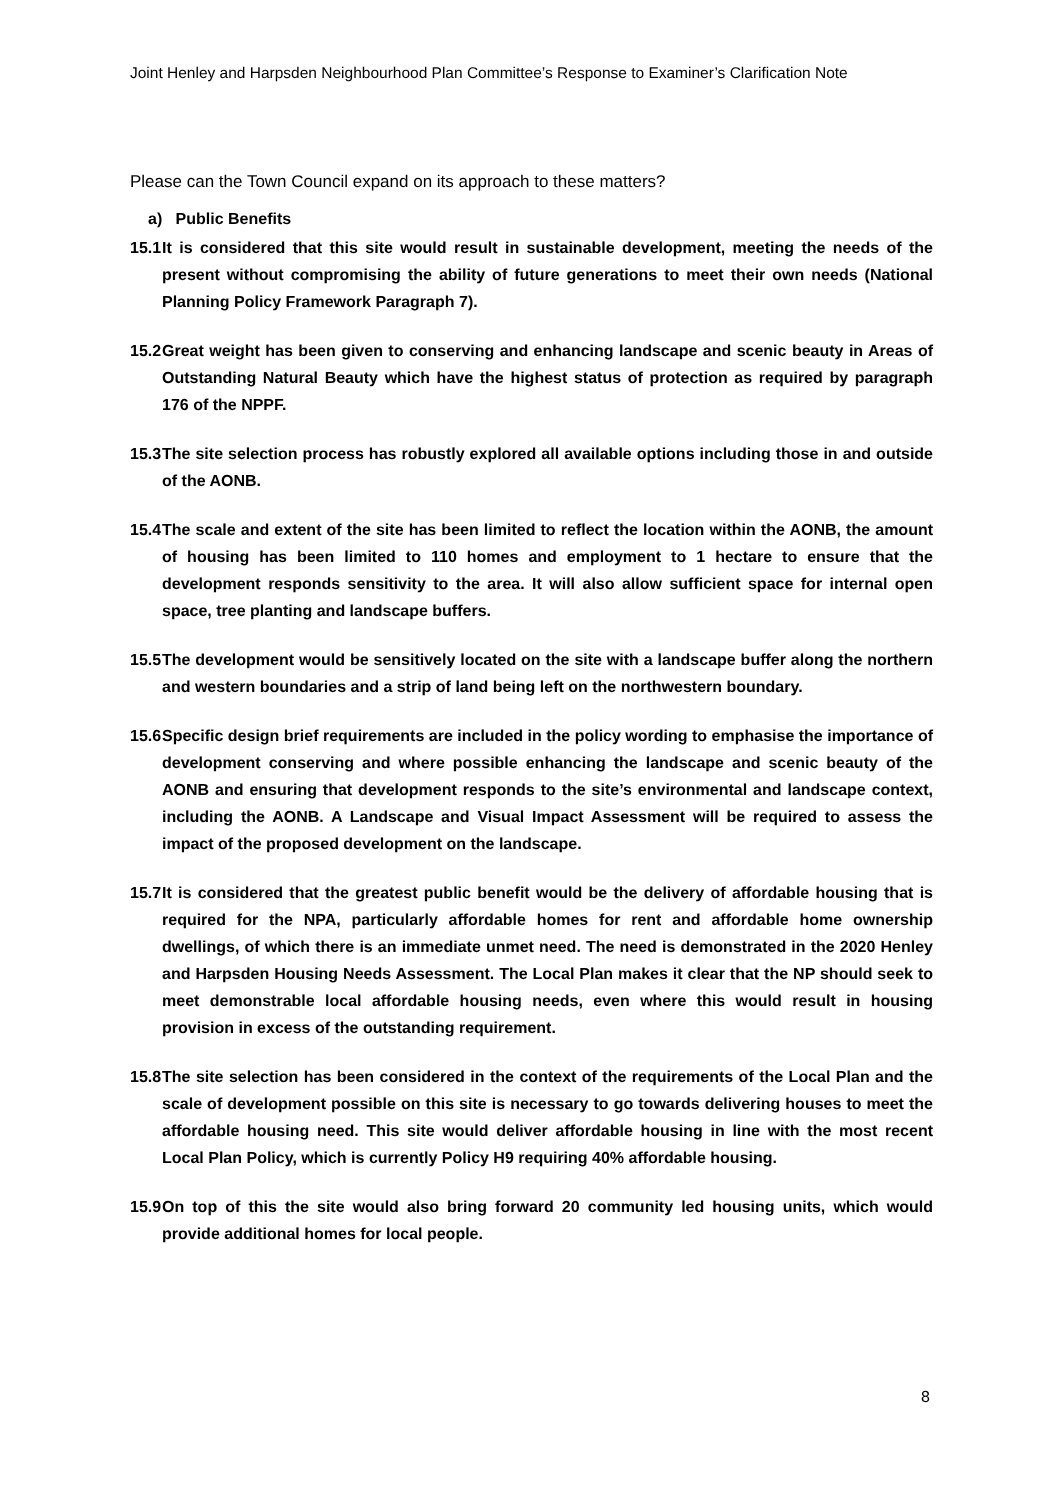Joint Henley and Harpsden Neighbourhood Plan Committee’s Response to Examiner’s Clarification Note
Please can the Town Council expand on its approach to these matters?
a) Public Benefits
15.1 It is considered that this site would result in sustainable development, meeting the needs of the present without compromising the ability of future generations to meet their own needs (National Planning Policy Framework Paragraph 7).
15.2 Great weight has been given to conserving and enhancing landscape and scenic beauty in Areas of Outstanding Natural Beauty which have the highest status of protection as required by paragraph 176 of the NPPF.
15.3 The site selection process has robustly explored all available options including those in and outside of the AONB.
15.4 The scale and extent of the site has been limited to reflect the location within the AONB, the amount of housing has been limited to 110 homes and employment to 1 hectare to ensure that the development responds sensitivity to the area. It will also allow sufficient space for internal open space, tree planting and landscape buffers.
15.5 The development would be sensitively located on the site with a landscape buffer along the northern and western boundaries and a strip of land being left on the northwestern boundary.
15.6 Specific design brief requirements are included in the policy wording to emphasise the importance of development conserving and where possible enhancing the landscape and scenic beauty of the AONB and ensuring that development responds to the site’s environmental and landscape context, including the AONB. A Landscape and Visual Impact Assessment will be required to assess the impact of the proposed development on the landscape.
15.7 It is considered that the greatest public benefit would be the delivery of affordable housing that is required for the NPA, particularly affordable homes for rent and affordable home ownership dwellings, of which there is an immediate unmet need. The need is demonstrated in the 2020 Henley and Harpsden Housing Needs Assessment. The Local Plan makes it clear that the NP should seek to meet demonstrable local affordable housing needs, even where this would result in housing provision in excess of the outstanding requirement.
15.8 The site selection has been considered in the context of the requirements of the Local Plan and the scale of development possible on this site is necessary to go towards delivering houses to meet the affordable housing need. This site would deliver affordable housing in line with the most recent Local Plan Policy, which is currently Policy H9 requiring 40% affordable housing.
15.9 On top of this the site would also bring forward 20 community led housing units, which would provide additional homes for local people.
8